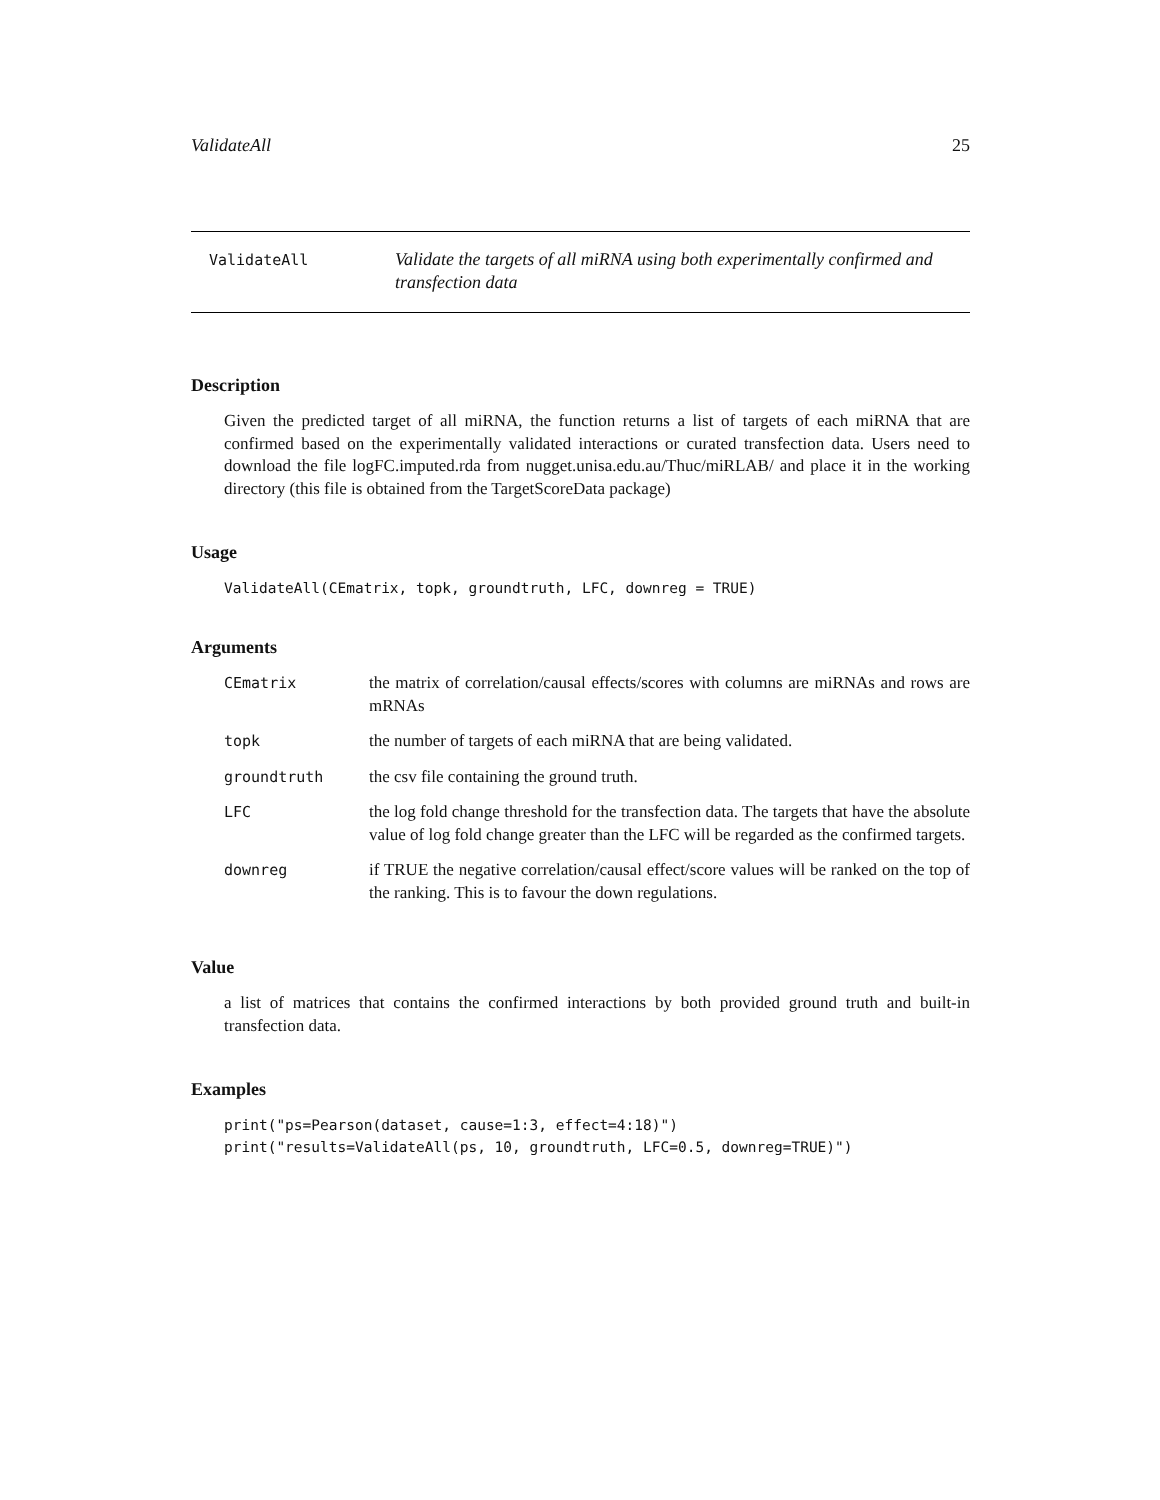ValidateAll 25
ValidateAll
Validate the targets of all miRNA using both experimentally confirmed and transfection data
Description
Given the predicted target of all miRNA, the function returns a list of targets of each miRNA that are confirmed based on the experimentally validated interactions or curated transfection data. Users need to download the file logFC.imputed.rda from nugget.unisa.edu.au/Thuc/miRLAB/ and place it in the working directory (this file is obtained from the TargetScoreData package)
Usage
ValidateAll(CEmatrix, topk, groundtruth, LFC, downreg = TRUE)
Arguments
| CEmatrix | the matrix of correlation/causal effects/scores with columns are miRNAs and rows are mRNAs |
| topk | the number of targets of each miRNA that are being validated. |
| groundtruth | the csv file containing the ground truth. |
| LFC | the log fold change threshold for the transfection data. The targets that have the absolute value of log fold change greater than the LFC will be regarded as the confirmed targets. |
| downreg | if TRUE the negative correlation/causal effect/score values will be ranked on the top of the ranking. This is to favour the down regulations. |
Value
a list of matrices that contains the confirmed interactions by both provided ground truth and built-in transfection data.
Examples
print("ps=Pearson(dataset, cause=1:3, effect=4:18)")
print("results=ValidateAll(ps, 10, groundtruth, LFC=0.5, downreg=TRUE)")